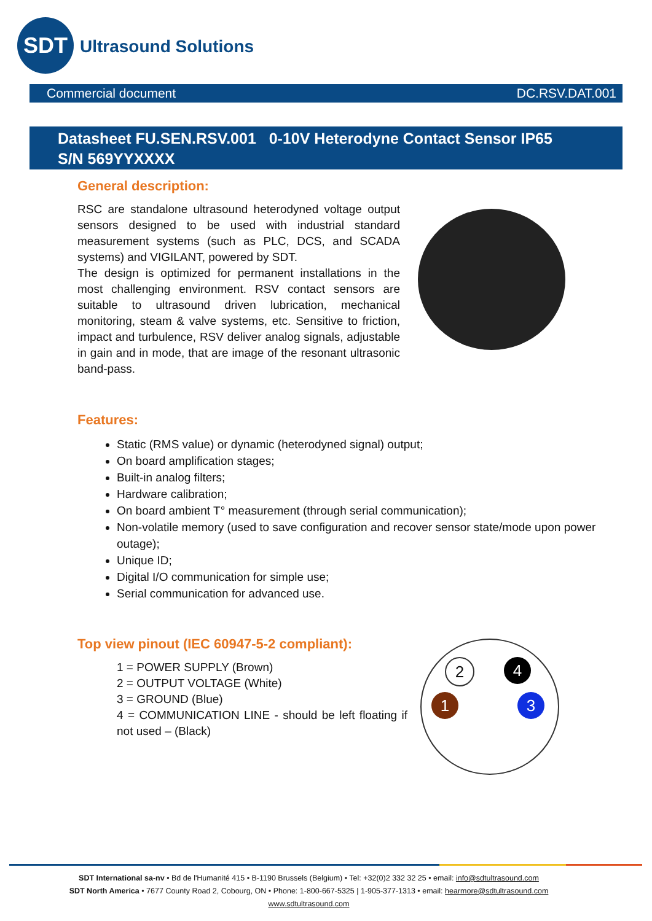SDT
Ultrasound Solutions
Commercial document DC.RSV.DAT.001
Datasheet FU.SEN.RSV.001 0-10V Heterodyne Contact Sensor IP65
S/N 569YYXXXX
General description:
RSC are standalone ultrasound heterodyned voltage output sensors designed to be used with industrial standard measurement systems (such as PLC, DCS, and SCADA systems) and VIGILANT, powered by SDT.
The design is optimized for permanent installations in the most challenging environment. RSV contact sensors are suitable to ultrasound driven lubrication, mechanical monitoring, steam & valve systems, etc. Sensitive to friction, impact and turbulence, RSV deliver analog signals, adjustable in gain and in mode, that are image of the resonant ultrasonic band-pass.
Features:
Static (RMS value) or dynamic (heterodyned signal) output;
On board amplification stages;
Built-in analog filters;
Hardware calibration;
On board ambient T° measurement (through serial communication);
Non-volatile memory (used to save configuration and recover sensor state/mode upon power outage);
Unique ID;
Digital I/O communication for simple use;
Serial communication for advanced use.
Top view pinout (IEC 60947-5-2 compliant):
1 = POWER SUPPLY (Brown)
2 = OUTPUT VOLTAGE (White)
3 = GROUND (Blue)
4 = COMMUNICATION LINE - should be left floating if not used – (Black)
2 4
1 3
SDT International sa-nv • Bd de l'Humanité 415 • B-1190 Brussels (Belgium) • Tel: +32(0)2 332 32 25 • email: info@sdtultrasound.com
SDT North America • 7677 County Road 2, Cobourg, ON • Phone: 1-800-667-5325 | 1-905-377-1313 • email: hearmore@sdtultrasound.com
www.sdtultrasound.com